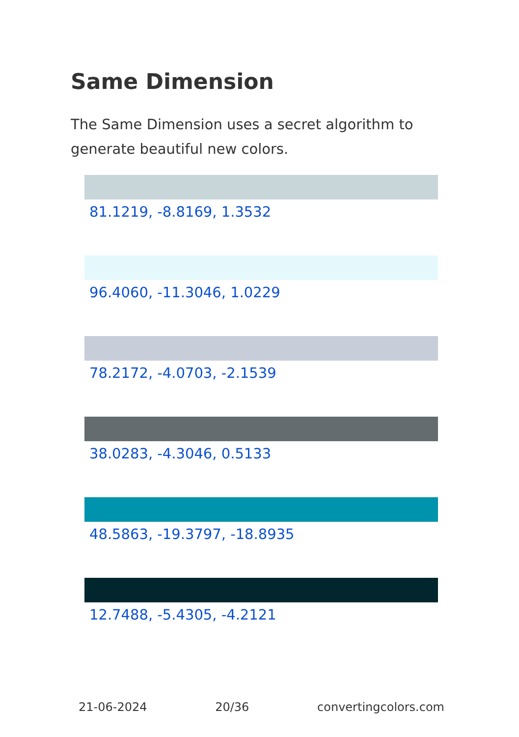Same Dimension
The Same Dimension uses a secret algorithm to generate beautiful new colors.
81.1219, -8.8169, 1.3532
96.4060, -11.3046, 1.0229
78.2172, -4.0703, -2.1539
38.0283, -4.3046, 0.5133
48.5863, -19.3797, -18.8935
12.7488, -5.4305, -4.2121
21-06-2024 20/36 convertingcolors.com